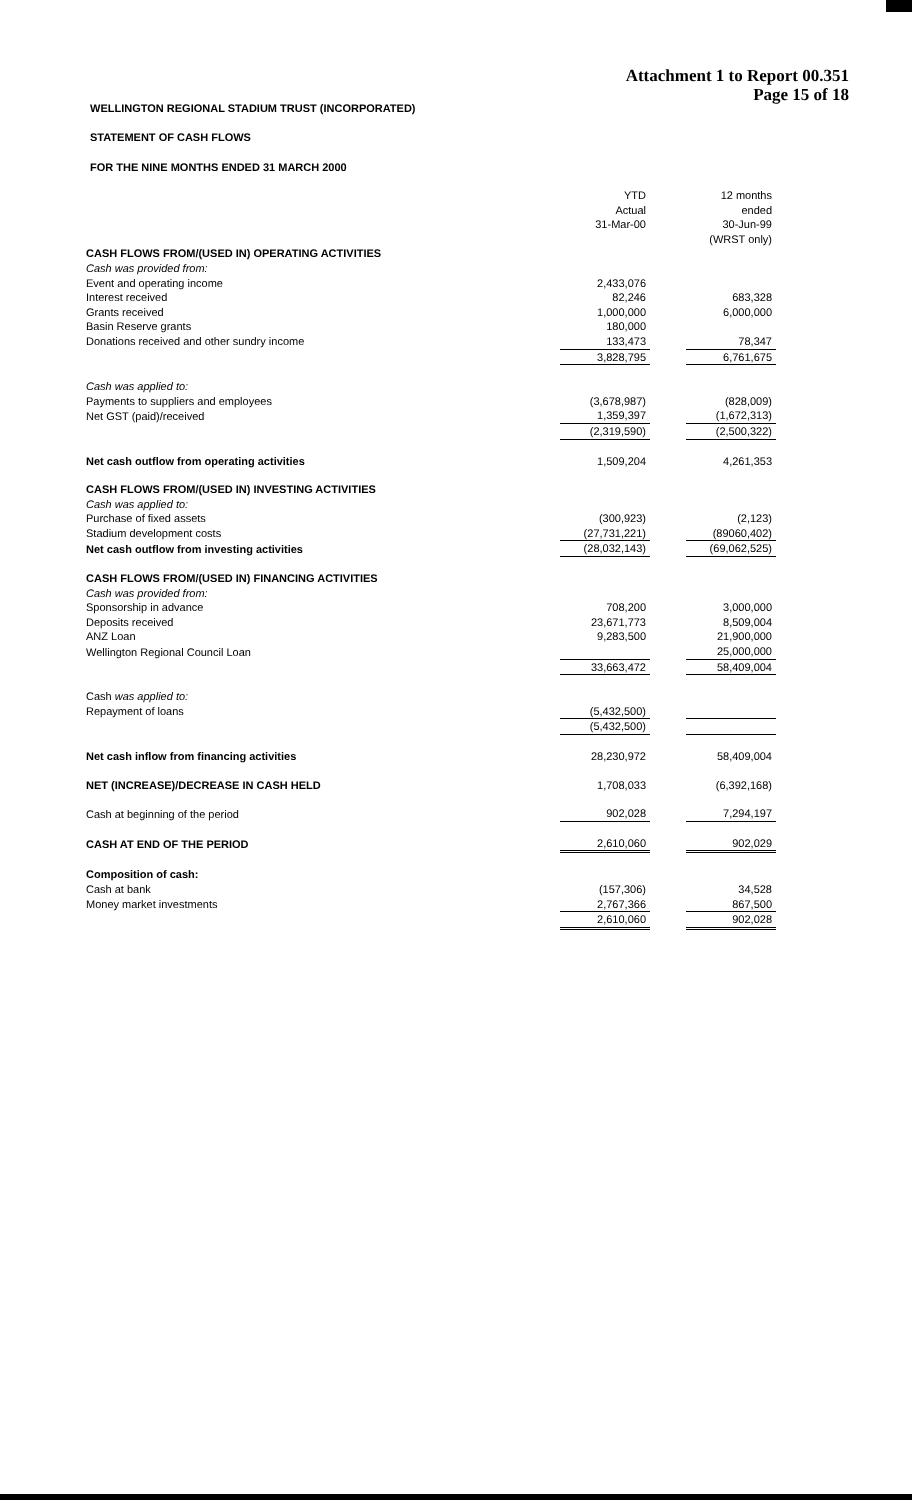Attachment 1 to Report 00.351
Page 15 of 18
WELLINGTON REGIONAL STADIUM TRUST (INCORPORATED)
STATEMENT OF CASH FLOWS
FOR THE NINE MONTHS ENDED 31 MARCH 2000
| | YTD | | 12 months |
| | Actual | | ended |
| | 31-Mar-00 | | 30-Jun-99 |
| | | | (WRST only) |
| CASH FLOWS FROM/(USED IN) OPERATING ACTIVITIES | | | |
| Cash was provided from: | | | |
| Event and operating income | 2,433,076 | | |
| Interest received | 82,246 | | 683,328 |
| Grants received | 1,000,000 | | 6,000,000 |
| Basin Reserve grants | 180,000 | | |
| Donations received and other sundry income | 133,473 | | 78,347 |
| | 3,828,795 | | 6,761,675 |
| Cash was applied to: | | | |
| Payments to suppliers and employees | (3,678,987) | | (828,009) |
| Net GST (paid)/received | 1,359,397 | | (1,672,313) |
| | (2,319,590) | | (2,500,322) |
| Net cash outflow from operating activities | 1,509,204 | | 4,261,353 |
| CASH FLOWS FROM/(USED IN) INVESTING ACTIVITIES | | | |
| Cash was applied to: | | | |
| Purchase of fixed assets | (300,923) | | (2,123) |
| Stadium development costs | (27,731,221) | | (89060,402) |
| Net cash outflow from investing activities | (28,032,143) | | (69,062,525) |
| CASH FLOWS FROM/(USED IN) FINANCING ACTIVITIES | | | |
| Cash was provided from: | | | |
| Sponsorship in advance | 708,200 | | 3,000,000 |
| Deposits received | 23,671,773 | | 8,509,004 |
| ANZ Loan | 9,283,500 | | 21,900,000 |
| Wellington Regional Council Loan | | | 25,000,000 |
| | 33,663,472 | | 58,409,004 |
| Cash was applied to: | | | |
| Repayment of loans | (5,432,500) | | |
| | (5,432,500) | | |
| Net cash inflow from financing activities | 28,230,972 | | 58,409,004 |
| NET (INCREASE)/DECREASE IN CASH HELD | 1,708,033 | | (6,392,168) |
| Cash at beginning of the period | 902,028 | | 7,294,197 |
| CASH AT END OF THE PERIOD | 2,610,060 | | 902,029 |
| Composition of cash: | | | |
| Cash at bank | (157,306) | | 34,528 |
| Money market investments | 2,767,366 | | 867,500 |
| | 2,610,060 | | 902,028 |